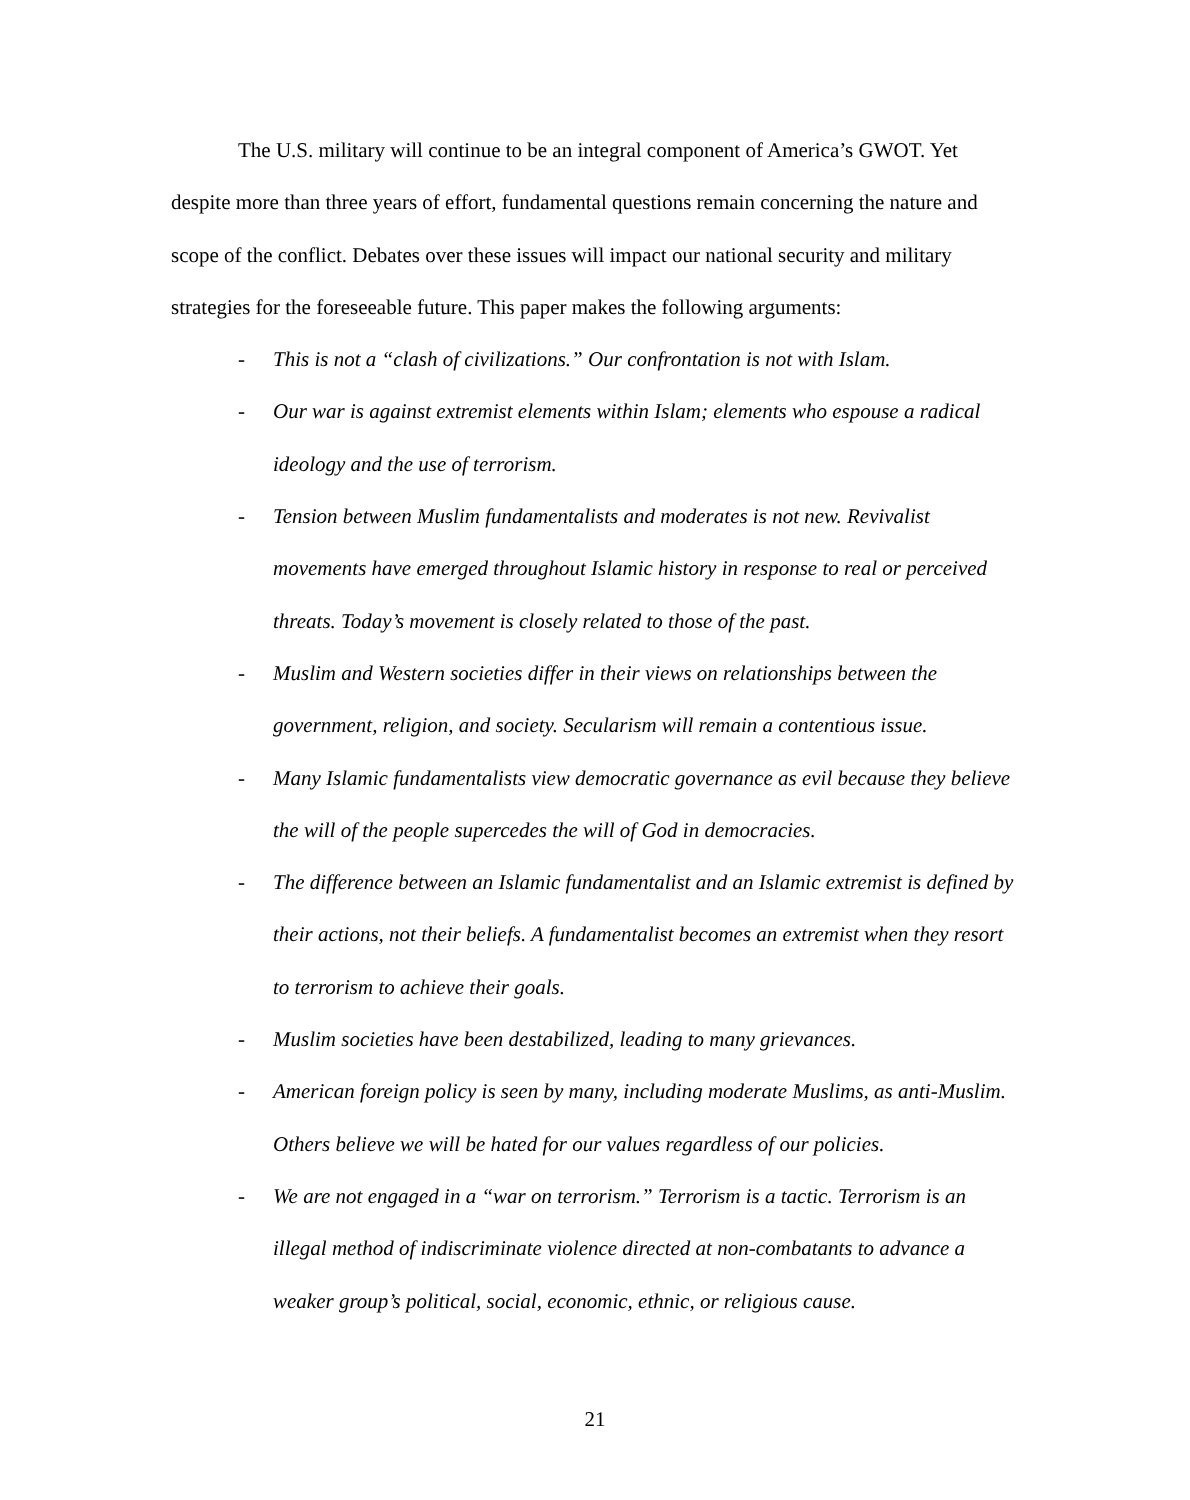The U.S. military will continue to be an integral component of America’s GWOT. Yet despite more than three years of effort, fundamental questions remain concerning the nature and scope of the conflict. Debates over these issues will impact our national security and military strategies for the foreseeable future. This paper makes the following arguments:
- This is not a “clash of civilizations.” Our confrontation is not with Islam.
- Our war is against extremist elements within Islam; elements who espouse a radical ideology and the use of terrorism.
- Tension between Muslim fundamentalists and moderates is not new. Revivalist movements have emerged throughout Islamic history in response to real or perceived threats. Today’s movement is closely related to those of the past.
- Muslim and Western societies differ in their views on relationships between the government, religion, and society. Secularism will remain a contentious issue.
- Many Islamic fundamentalists view democratic governance as evil because they believe the will of the people supercedes the will of God in democracies.
- The difference between an Islamic fundamentalist and an Islamic extremist is defined by their actions, not their beliefs. A fundamentalist becomes an extremist when they resort to terrorism to achieve their goals.
- Muslim societies have been destabilized, leading to many grievances.
- American foreign policy is seen by many, including moderate Muslims, as anti-Muslim. Others believe we will be hated for our values regardless of our policies.
- We are not engaged in a “war on terrorism.” Terrorism is a tactic. Terrorism is an illegal method of indiscriminate violence directed at non-combatants to advance a weaker group’s political, social, economic, ethnic, or religious cause.
21